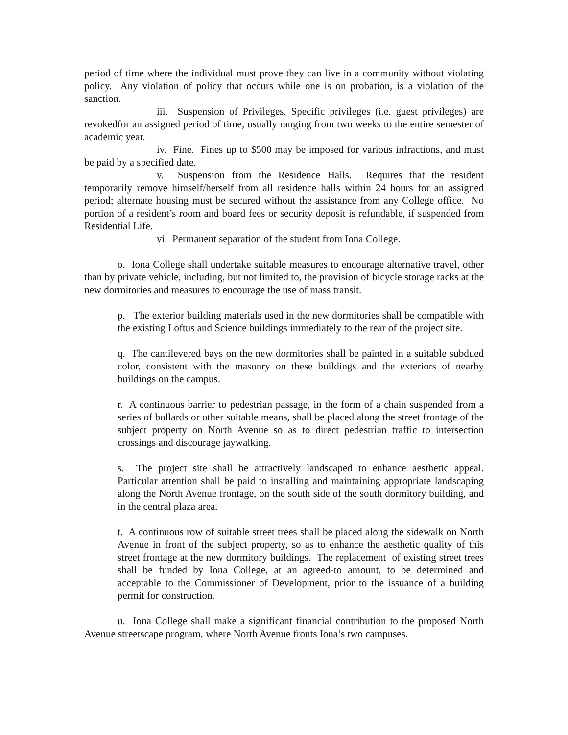period of time where the individual must prove they can live in a community without violating policy. Any violation of policy that occurs while one is on probation, is a violation of the sanction.
iii. Suspension of Privileges. Specific privileges (i.e. guest privileges) are revokedfor an assigned period of time, usually ranging from two weeks to the entire semester of academic year.
iv. Fine. Fines up to $500 may be imposed for various infractions, and must be paid by a specified date.
v. Suspension from the Residence Halls. Requires that the resident temporarily remove himself/herself from all residence halls within 24 hours for an assigned period; alternate housing must be secured without the assistance from any College office. No portion of a resident’s room and board fees or security deposit is refundable, if suspended from Residential Life.
vi. Permanent separation of the student from Iona College.
o. Iona College shall undertake suitable measures to encourage alternative travel, other than by private vehicle, including, but not limited to, the provision of bicycle storage racks at the new dormitories and measures to encourage the use of mass transit.
p. The exterior building materials used in the new dormitories shall be compatible with the existing Loftus and Science buildings immediately to the rear of the project site.
q. The cantilevered bays on the new dormitories shall be painted in a suitable subdued color, consistent with the masonry on these buildings and the exteriors of nearby buildings on the campus.
r. A continuous barrier to pedestrian passage, in the form of a chain suspended from a series of bollards or other suitable means, shall be placed along the street frontage of the subject property on North Avenue so as to direct pedestrian traffic to intersection crossings and discourage jaywalking.
s. The project site shall be attractively landscaped to enhance aesthetic appeal. Particular attention shall be paid to installing and maintaining appropriate landscaping along the North Avenue frontage, on the south side of the south dormitory building, and in the central plaza area.
t. A continuous row of suitable street trees shall be placed along the sidewalk on North Avenue in front of the subject property, so as to enhance the aesthetic quality of this street frontage at the new dormitory buildings. The replacement of existing street trees shall be funded by Iona College, at an agreed-to amount, to be determined and acceptable to the Commissioner of Development, prior to the issuance of a building permit for construction.
u. Iona College shall make a significant financial contribution to the proposed North Avenue streetscape program, where North Avenue fronts Iona’s two campuses.